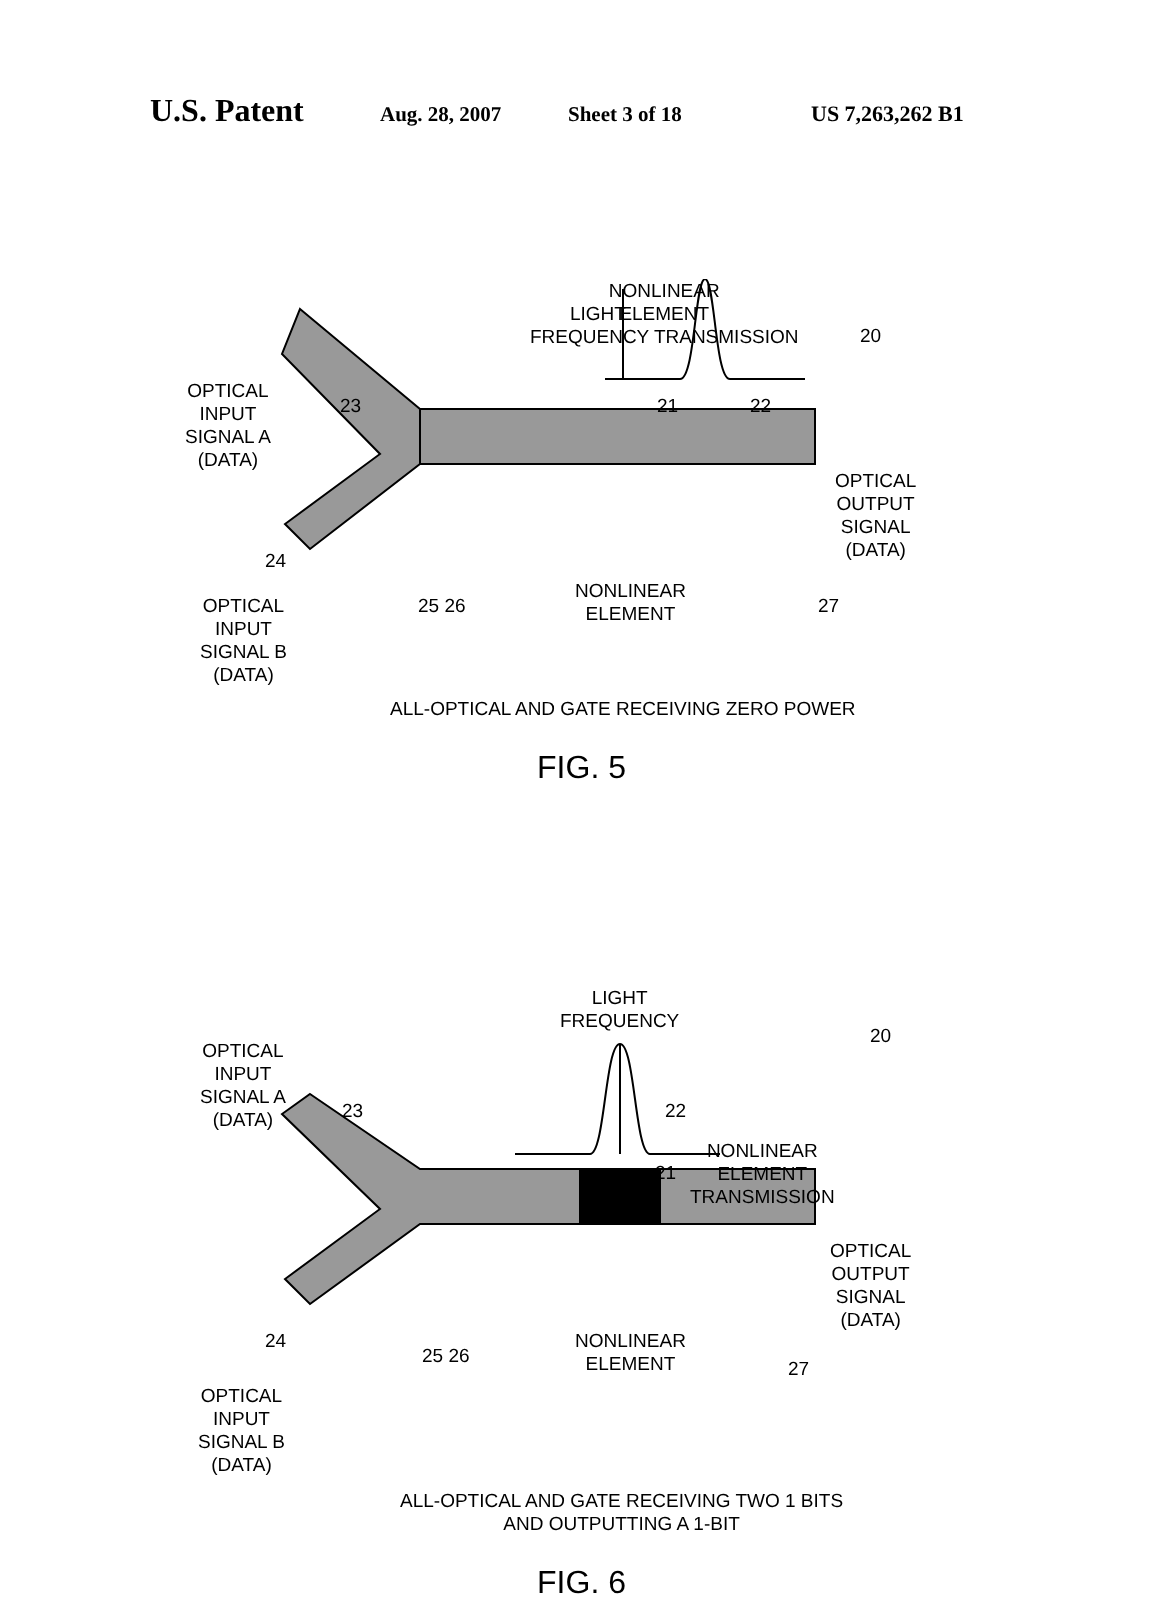U.S. Patent
Aug. 28, 2007 Sheet 3 of 18 US 7,263,262 B1
NONLINEAR
ELEMENT
FREQUENCY TRANSMISSION
LIGHT
20
21 22
23
OPTICAL
INPUT
SIGNAL A
(DATA)
OPTICAL
OUTPUT
SIGNAL
(DATA)
24
25 26
NONLINEAR
ELEMENT
27
OPTICAL
INPUT
SIGNAL B
(DATA)
ALL-OPTICAL AND GATE RECEIVING ZERO POWER
FIG. 5
LIGHT
FREQUENCY
20
OPTICAL
INPUT
SIGNAL A
(DATA)
23 22
21
NONLINEAR
ELEMENT
TRANSMISSION
OPTICAL
OUTPUT
SIGNAL
(DATA)
24
25 26
NONLINEAR
ELEMENT
27
OPTICAL
INPUT
SIGNAL B
(DATA)
ALL-OPTICAL AND GATE RECEIVING TWO 1 BITS
AND OUTPUTTING A 1-BIT
FIG. 6